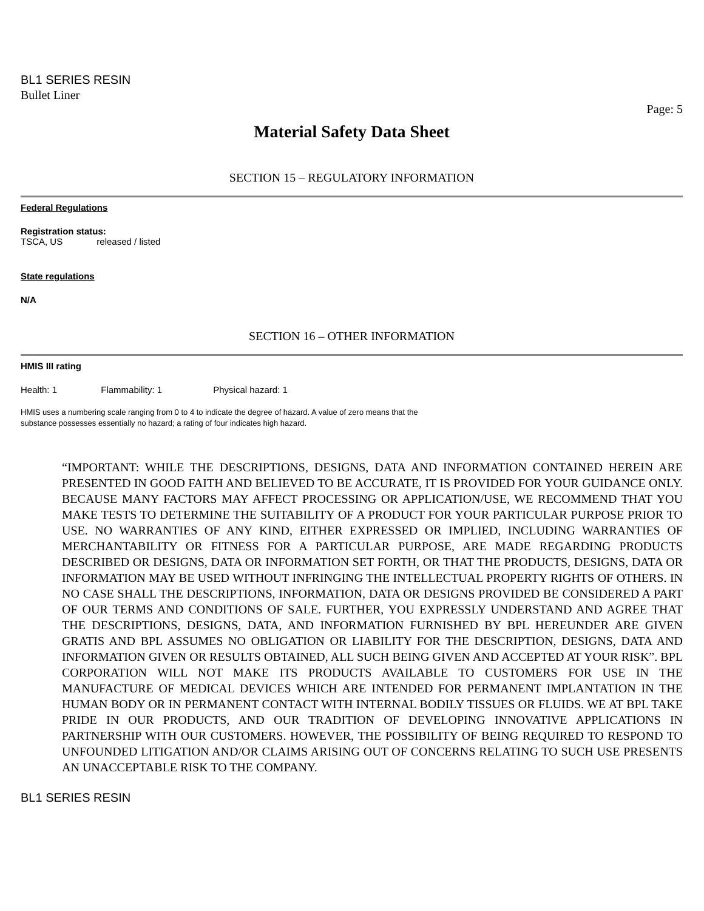BL1 SERIES RESIN
Bullet Liner
Page: 5
Material Safety Data Sheet
SECTION 15 – REGULATORY INFORMATION
Federal Regulations
Registration status:
TSCA, US released / listed
State regulations
N/A
SECTION 16 – OTHER INFORMATION
HMIS III rating
Health: 1 Flammability: 1 Physical hazard: 1
HMIS uses a numbering scale ranging from 0 to 4 to indicate the degree of hazard. A value of zero means that the
substance possesses essentially no hazard; a rating of four indicates high hazard.
“IMPORTANT: WHILE THE DESCRIPTIONS, DESIGNS, DATA AND INFORMATION CONTAINED HEREIN ARE PRESENTED IN GOOD FAITH AND BELIEVED TO BE ACCURATE, IT IS PROVIDED FOR YOUR GUIDANCE ONLY. BECAUSE MANY FACTORS MAY AFFECT PROCESSING OR APPLICATION/USE, WE RECOMMEND THAT YOU MAKE TESTS TO DETERMINE THE SUITABILITY OF A PRODUCT FOR YOUR PARTICULAR PURPOSE PRIOR TO USE. NO WARRANTIES OF ANY KIND, EITHER EXPRESSED OR IMPLIED, INCLUDING WARRANTIES OF MERCHANTABILITY OR FITNESS FOR A PARTICULAR PURPOSE, ARE MADE REGARDING PRODUCTS DESCRIBED OR DESIGNS, DATA OR INFORMATION SET FORTH, OR THAT THE PRODUCTS, DESIGNS, DATA OR INFORMATION MAY BE USED WITHOUT INFRINGING THE INTELLECTUAL PROPERTY RIGHTS OF OTHERS. IN NO CASE SHALL THE DESCRIPTIONS, INFORMATION, DATA OR DESIGNS PROVIDED BE CONSIDERED A PART OF OUR TERMS AND CONDITIONS OF SALE. FURTHER, YOU EXPRESSLY UNDERSTAND AND AGREE THAT THE DESCRIPTIONS, DESIGNS, DATA, AND INFORMATION FURNISHED BY BPL HEREUNDER ARE GIVEN GRATIS AND BPL ASSUMES NO OBLIGATION OR LIABILITY FOR THE DESCRIPTION, DESIGNS, DATA AND INFORMATION GIVEN OR RESULTS OBTAINED, ALL SUCH BEING GIVEN AND ACCEPTED AT YOUR RISK”. BPL CORPORATION WILL NOT MAKE ITS PRODUCTS AVAILABLE TO CUSTOMERS FOR USE IN THE MANUFACTURE OF MEDICAL DEVICES WHICH ARE INTENDED FOR PERMANENT IMPLANTATION IN THE HUMAN BODY OR IN PERMANENT CONTACT WITH INTERNAL BODILY TISSUES OR FLUIDS. WE AT BPL TAKE PRIDE IN OUR PRODUCTS, AND OUR TRADITION OF DEVELOPING INNOVATIVE APPLICATIONS IN PARTNERSHIP WITH OUR CUSTOMERS. HOWEVER, THE POSSIBILITY OF BEING REQUIRED TO RESPOND TO UNFOUNDED LITIGATION AND/OR CLAIMS ARISING OUT OF CONCERNS RELATING TO SUCH USE PRESENTS AN UNACCEPTABLE RISK TO THE COMPANY.
BL1 SERIES RESIN